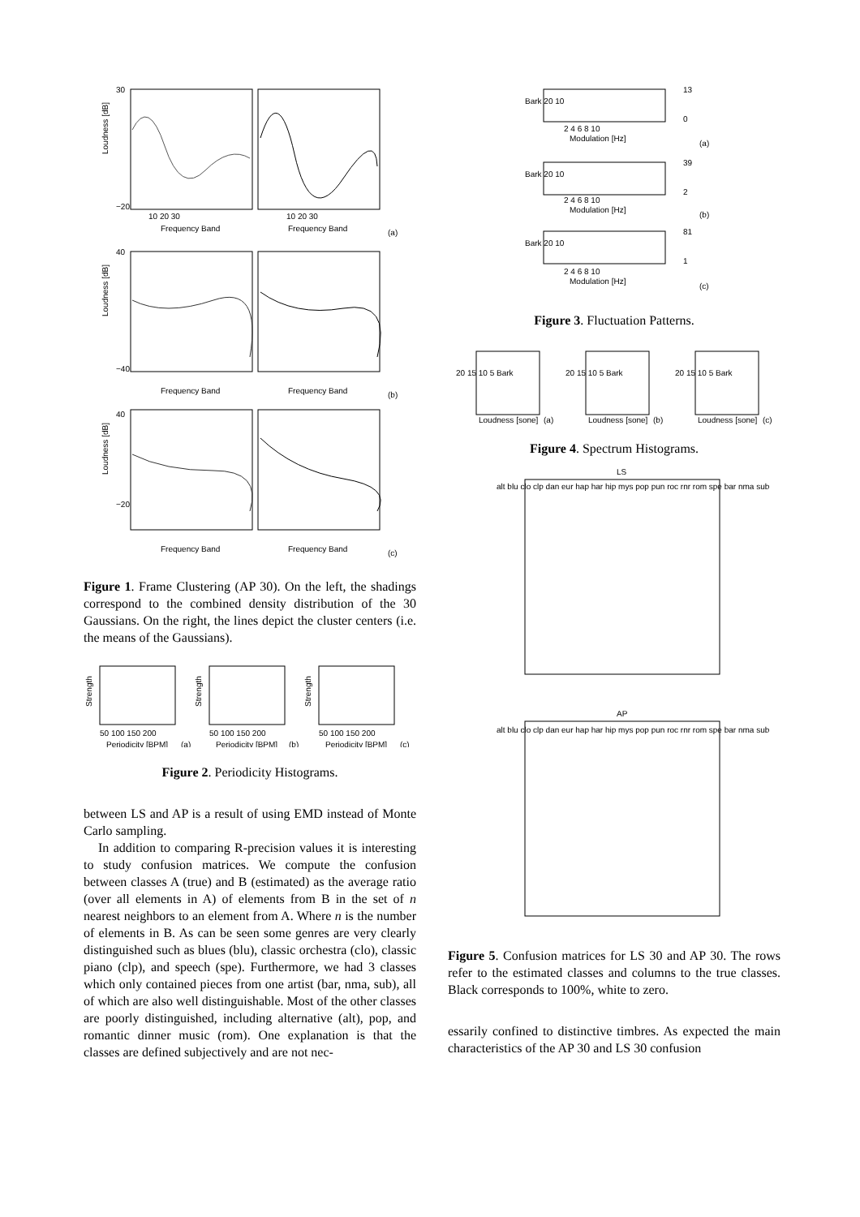10 20 30
10 20 30
Frequency Band
Frequency Band
(a)
Frequency Band
Frequency Band
(b)
Frequency Band
Frequency Band
(c)
Loudness [dB]
Loudness [dB]
Loudness [dB]
30
−20
40
−40
40
−20
Figure 1. Frame Clustering (AP 30). On the left, the shadings correspond to the combined density distribution of the 30 Gaussians. On the right, the lines depict the cluster centers (i.e. the means of the Gaussians).
Strength
Strength
Strength
50 100 150 200
50 100 150 200
50 100 150 200
Periodicity [BPM]
(a)
Periodicity [BPM]
(b)
Periodicity [BPM]
(c)
Figure 2. Periodicity Histograms.
between LS and AP is a result of using EMD instead of Monte Carlo sampling.
In addition to comparing R-precision values it is interesting to study confusion matrices. We compute the confusion between classes A (true) and B (estimated) as the average ratio (over all elements in A) of elements from B in the set of n nearest neighbors to an element from A. Where n is the number of elements in B. As can be seen some genres are very clearly distinguished such as blues (blu), classic orchestra (clo), classic piano (clp), and speech (spe). Furthermore, we had 3 classes which only contained pieces from one artist (bar, nma, sub), all of which are also well distinguishable. Most of the other classes are poorly distinguished, including alternative (alt), pop, and romantic dinner music (rom). One explanation is that the classes are defined subjectively and are not nec-
Bark 20 10
13
0
2 4 6 8 10
Modulation [Hz]
(a)
Bark 20 10
39
2
2 4 6 8 10
Modulation [Hz]
(b)
Bark 20 10
81
1
2 4 6 8 10
Modulation [Hz]
(c)
Figure 3. Fluctuation Patterns.
20 15 10 5 Bark
20 15 10 5 Bark
20 15 10 5 Bark
Loudness [sone]
(a)
Loudness [sone]
(b)
Loudness [sone]
(c)
Figure 4. Spectrum Histograms.
LS
alt blu clo clp dan eur hap har hip mys pop pun roc rnr rom spe bar nma sub
AP
alt blu clo clp dan eur hap har hip mys pop pun roc rnr rom spe bar nma sub
Figure 5. Confusion matrices for LS 30 and AP 30. The rows refer to the estimated classes and columns to the true classes. Black corresponds to 100%, white to zero.
essarily confined to distinctive timbres. As expected the main characteristics of the AP 30 and LS 30 confusion